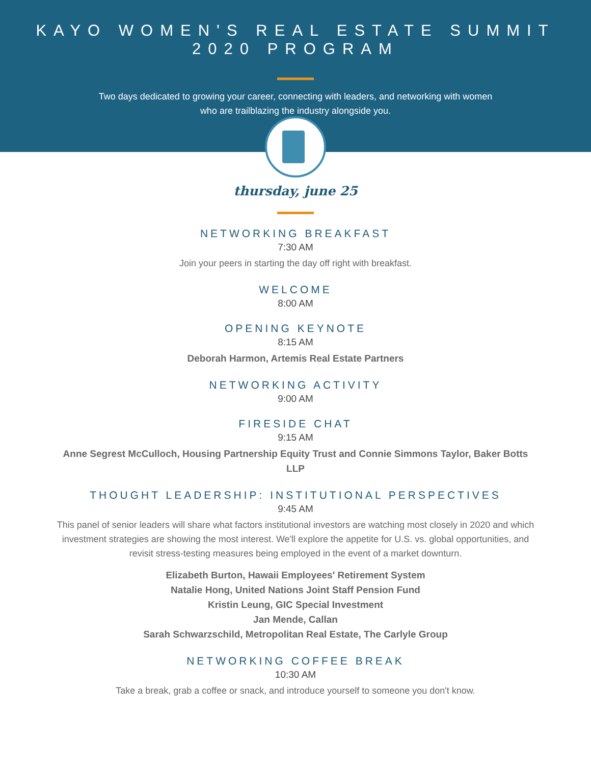KAYO WOMEN'S REAL ESTATE SUMMIT
2020 PROGRAM
Two days dedicated to growing your career, connecting with leaders, and networking with women who are trailblazing the industry alongside you.
thursday, june 25
NETWORKING BREAKFAST
7:30 AM
Join your peers in starting the day off right with breakfast.
WELCOME
8:00 AM
OPENING KEYNOTE
8:15 AM
Deborah Harmon, Artemis Real Estate Partners
NETWORKING ACTIVITY
9:00 AM
FIRESIDE CHAT
9:15 AM
Anne Segrest McCulloch, Housing Partnership Equity Trust and Connie Simmons Taylor, Baker Botts LLP
THOUGHT LEADERSHIP: INSTITUTIONAL PERSPECTIVES
9:45 AM
This panel of senior leaders will share what factors institutional investors are watching most closely in 2020 and which investment strategies are showing the most interest. We'll explore the appetite for U.S. vs. global opportunities, and revisit stress-testing measures being employed in the event of a market downturn.
Elizabeth Burton, Hawaii Employees' Retirement System
Natalie Hong, United Nations Joint Staff Pension Fund
Kristin Leung, GIC Special Investment
Jan Mende, Callan
Sarah Schwarzschild, Metropolitan Real Estate, The Carlyle Group
NETWORKING COFFEE BREAK
10:30 AM
Take a break, grab a coffee or snack, and introduce yourself to someone you don't know.